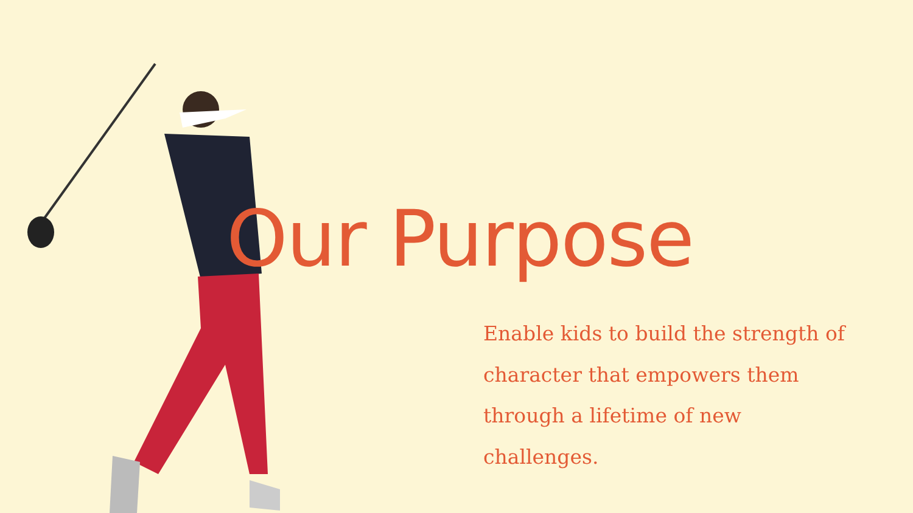Our Purpose
Enable kids to build the strength of character that empowers them through a lifetime of new challenges.